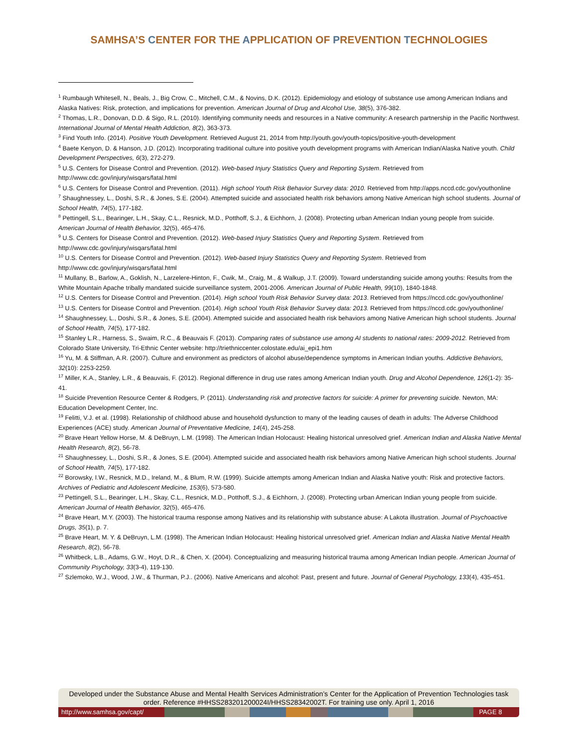SAMHSA’S CENTER FOR THE APPLICATION OF PREVENTION TECHNOLOGIES
<sup>1</sup> Rumbaugh Whitesell, N., Beals, J., Big Crow, C., Mitchell, C.M., & Novins, D.K. (2012). Epidemiology and etiology of substance use among American Indians and Alaska Natives: Risk, protection, and implications for prevention. American Journal of Drug and Alcohol Use, 38(5), 376-382.
<sup>2</sup> Thomas, L.R., Donovan, D.D. & Sigo, R.L. (2010). Identifying community needs and resources in a Native community: A research partnership in the Pacific Northwest. International Journal of Mental Health Addiction, 8(2), 363-373.
<sup>3</sup> Find Youth Info. (2014). Positive Youth Development. Retrieved August 21, 2014 from http://youth.gov/youth-topics/positive-youth-development
<sup>4</sup> Baete Kenyon, D. & Hanson, J.D. (2012). Incorporating traditional culture into positive youth development programs with American Indian/Alaska Native youth. Child Development Perspectives, 6(3), 272-279.
<sup>5</sup> U.S. Centers for Disease Control and Prevention. (2012). Web-based Injury Statistics Query and Reporting System. Retrieved from http://www.cdc.gov/injury/wisqars/fatal.html
<sup>6</sup> U.S. Centers for Disease Control and Prevention. (2011). High school Youth Risk Behavior Survey data: 2010. Retrieved from http://apps.nccd.cdc.gov/youthonline
<sup>7</sup> Shaughnessey, L., Doshi, S.R., & Jones, S.E. (2004). Attempted suicide and associated health risk behaviors among Native American high school students. Journal of School Health, 74(5), 177-182.
<sup>8</sup> Pettingell, S.L., Bearinger, L.H., Skay, C.L., Resnick, M.D., Potthoff, S.J., & Eichhorn, J. (2008). Protecting urban American Indian young people from suicide. American Journal of Health Behavior, 32(5), 465-476.
<sup>9</sup> U.S. Centers for Disease Control and Prevention. (2012). Web-based Injury Statistics Query and Reporting System. Retrieved from http://www.cdc.gov/injury/wisqars/fatal.html
<sup>10</sup> U.S. Centers for Disease Control and Prevention. (2012). Web-based Injury Statistics Query and Reporting System. Retrieved from http://www.cdc.gov/injury/wisqars/fatal.html
<sup>11</sup> Mullany, B., Barlow, A., Goklish, N., Larzelere-Hinton, F., Cwik, M., Craig, M., & Walkup, J.T. (2009). Toward understanding suicide among youths: Results from the White Mountain Apache tribally mandated suicide surveillance system, 2001-2006. American Journal of Public Health, 99(10), 1840-1848.
<sup>12</sup> U.S. Centers for Disease Control and Prevention. (2014). High school Youth Risk Behavior Survey data: 2013. Retrieved from https://nccd.cdc.gov/youthonline/
<sup>13</sup> U.S. Centers for Disease Control and Prevention. (2014). High school Youth Risk Behavior Survey data: 2013. Retrieved from https://nccd.cdc.gov/youthonline/
<sup>14</sup> Shaughnessey, L., Doshi, S.R., & Jones, S.E. (2004). Attempted suicide and associated health risk behaviors among Native American high school students. Journal of School Health, 74(5), 177-182.
<sup>15</sup> Stanley L.R., Harness, S., Swaim, R.C., & Beauvais F. (2013). Comparing rates of substance use among AI students to national rates: 2009-2012. Retrieved from Colorado State University, Tri-Ethnic Center website: http://triethniccenter.colostate.edu/ai_epi1.htm
<sup>16</sup> Yu, M. & Stiffman, A.R. (2007). Culture and environment as predictors of alcohol abuse/dependence symptoms in American Indian youths. Addictive Behaviors, 32(10): 2253-2259.
<sup>17</sup> Miller, K.A., Stanley, L.R., & Beauvais, F. (2012). Regional difference in drug use rates among American Indian youth. Drug and Alcohol Dependence, 126(1-2): 35-41.
<sup>18</sup> Suicide Prevention Resource Center & Rodgers, P. (2011). Understanding risk and protective factors for suicide: A primer for preventing suicide. Newton, MA: Education Development Center, Inc.
<sup>19</sup> Felitti, V.J. et al. (1998). Relationship of childhood abuse and household dysfunction to many of the leading causes of death in adults: The Adverse Childhood Experiences (ACE) study. American Journal of Preventative Medicine, 14(4), 245-258.
<sup>20</sup> Brave Heart Yellow Horse, M. & DeBruyn, L.M. (1998). The American Indian Holocaust: Healing historical unresolved grief. American Indian and Alaska Native Mental Health Research, 8(2), 56-78.
<sup>21</sup> Shaughnessey, L., Doshi, S.R., & Jones, S.E. (2004). Attempted suicide and associated health risk behaviors among Native American high school students. Journal of School Health, 74(5), 177-182.
<sup>22</sup> Borowsky, I.W., Resnick, M.D., Ireland, M., & Blum, R.W. (1999). Suicide attempts among American Indian and Alaska Native youth: Risk and protective factors. Archives of Pediatric and Adolescent Medicine, 153(6), 573-580.
<sup>23</sup> Pettingell, S.L., Bearinger, L.H., Skay, C.L., Resnick, M.D., Potthoff, S.J., & Eichhorn, J. (2008). Protecting urban American Indian young people from suicide. American Journal of Health Behavior, 32(5), 465-476.
<sup>24</sup> Brave Heart, M.Y. (2003). The historical trauma response among Natives and its relationship with substance abuse: A Lakota illustration. Journal of Psychoactive Drugs, 35(1), p. 7.
<sup>25</sup> Brave Heart, M. Y. & DeBruyn, L.M. (1998). The American Indian Holocaust: Healing historical unresolved grief. American Indian and Alaska Native Mental Health Research, 8(2), 56-78.
<sup>26</sup> Whitbeck, L.B., Adams, G.W., Hoyt, D.R., & Chen, X. (2004). Conceptualizing and measuring historical trauma among American Indian people. American Journal of Community Psychology, 33(3-4), 119-130.
<sup>27</sup> Szlemoko, W.J., Wood, J.W., & Thurman, P.J.. (2006). Native Americans and alcohol: Past, present and future. Journal of General Psychology, 133(4), 435-451.
Developed under the Substance Abuse and Mental Health Services Administration’s Center for the Application of Prevention Technologies task order. Reference #HHSS283201200024I/HHSS28342002T. For training use only. April 1, 2016
http://www.samhsa.gov/capt/
PAGE 8